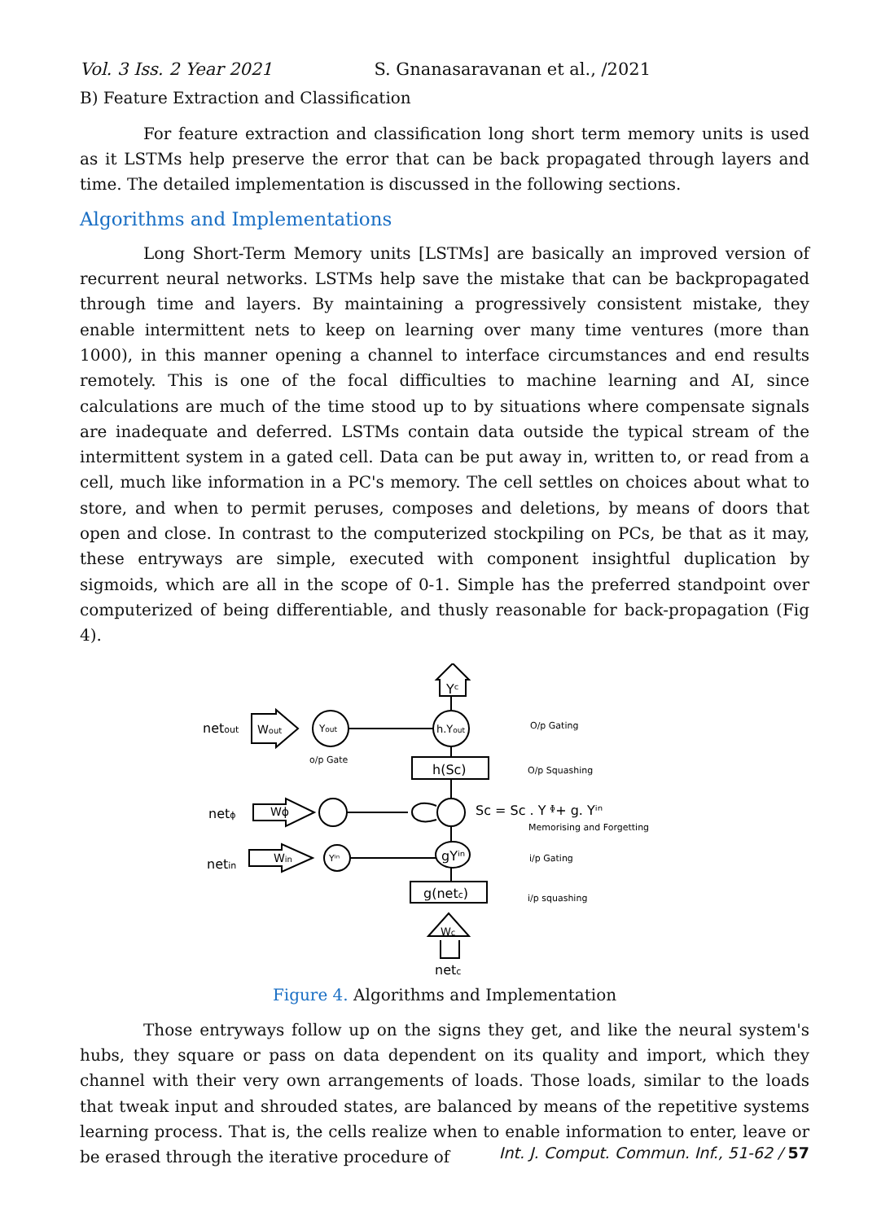Vol. 3 Iss. 2 Year 2021 S. Gnanasaravanan et al., /2021
B) Feature Extraction and Classification
For feature extraction and classification long short term memory units is used as it LSTMs help preserve the error that can be back propagated through layers and time. The detailed implementation is discussed in the following sections.
Algorithms and Implementations
Long Short-Term Memory units [LSTMs] are basically an improved version of recurrent neural networks. LSTMs help save the mistake that can be backpropagated through time and layers. By maintaining a progressively consistent mistake, they enable intermittent nets to keep on learning over many time ventures (more than 1000), in this manner opening a channel to interface circumstances and end results remotely. This is one of the focal difficulties to machine learning and AI, since calculations are much of the time stood up to by situations where compensate signals are inadequate and deferred. LSTMs contain data outside the typical stream of the intermittent system in a gated cell. Data can be put away in, written to, or read from a cell, much like information in a PC's memory. The cell settles on choices about what to store, and when to permit peruses, composes and deletions, by means of doors that open and close. In contrast to the computerized stockpiling on PCs, be that as it may, these entryways are simple, executed with component insightful duplication by sigmoids, which are all in the scope of 0-1. Simple has the preferred standpoint over computerized of being differentiable, and thusly reasonable for back-propagation (Fig 4).
Yᶜ
netout
Wout
Yout
h.Yout
o/p Gate
h(Sc)
O/p Gating
O/p Squashing
netϕ
Wϕ
Sc = Sc . Y ᶲ+ g. Yⁱⁿ
Memorising and Forgetting
netin
Win
Yⁱⁿ
gYⁱⁿ
i/p Gating
g(netc)
i/p squashing
Wc
netc
Figure 4. Algorithms and Implementation
Those entryways follow up on the signs they get, and like the neural system's hubs, they square or pass on data dependent on its quality and import, which they channel with their very own arrangements of loads. Those loads, similar to the loads that tweak input and shrouded states, are balanced by means of the repetitive systems learning process. That is, the cells realize when to enable information to enter, leave or be erased through the iterative procedure of
Int. J. Comput. Commun. Inf., 51-62 / 57